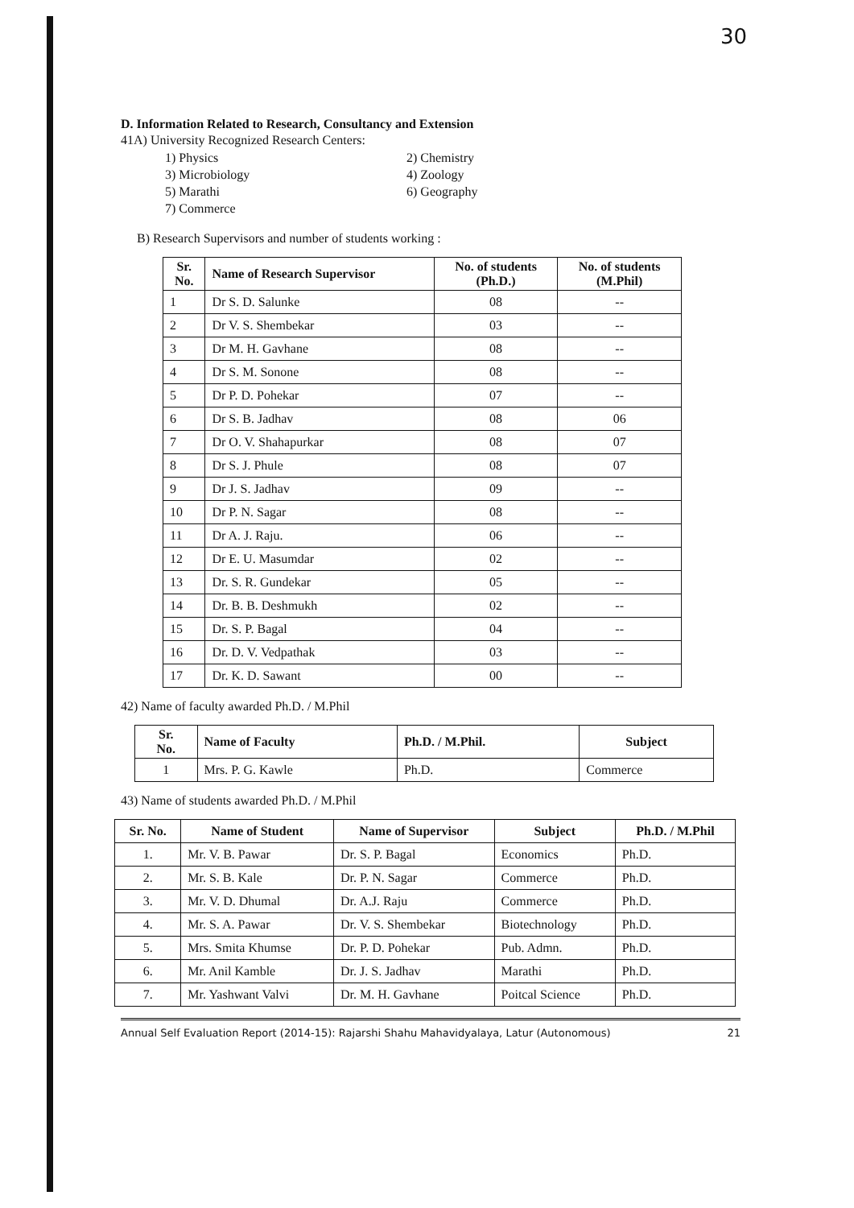30
D. Information Related to Research, Consultancy and Extension
41A) University Recognized Research Centers:
1) Physics 2) Chemistry 3) Microbiology 4) Zoology 5) Marathi 6) Geography 7) Commerce
B) Research Supervisors and number of students working :
| Sr. No. | Name of Research Supervisor | No. of students (Ph.D.) | No. of students (M.Phil) |
| --- | --- | --- | --- |
| 1 | Dr S. D. Salunke | 08 | -- |
| 2 | Dr V. S. Shembekar | 03 | -- |
| 3 | Dr M. H. Gavhane | 08 | -- |
| 4 | Dr S. M. Sonone | 08 | -- |
| 5 | Dr P. D. Pohekar | 07 | -- |
| 6 | Dr S. B. Jadhav | 08 | 06 |
| 7 | Dr O. V. Shahapurkar | 08 | 07 |
| 8 | Dr S. J. Phule | 08 | 07 |
| 9 | Dr J. S. Jadhav | 09 | -- |
| 10 | Dr P. N. Sagar | 08 | -- |
| 11 | Dr A. J. Raju. | 06 | -- |
| 12 | Dr E. U. Masumdar | 02 | -- |
| 13 | Dr. S. R. Gundekar | 05 | -- |
| 14 | Dr. B. B. Deshmukh | 02 | -- |
| 15 | Dr. S. P. Bagal | 04 | -- |
| 16 | Dr. D. V. Vedpathak | 03 | -- |
| 17 | Dr. K. D. Sawant | 00 | -- |
42) Name of faculty awarded Ph.D. / M.Phil
| Sr. No. | Name of Faculty | Ph.D. / M.Phil. | Subject |
| --- | --- | --- | --- |
| 1 | Mrs. P. G. Kawle | Ph.D. | Commerce |
43) Name of students awarded Ph.D. / M.Phil
| Sr. No. | Name of Student | Name of Supervisor | Subject | Ph.D. / M.Phil |
| --- | --- | --- | --- | --- |
| 1. | Mr. V. B. Pawar | Dr. S. P. Bagal | Economics | Ph.D. |
| 2. | Mr. S. B. Kale | Dr. P. N. Sagar | Commerce | Ph.D. |
| 3. | Mr. V. D. Dhumal | Dr. A.J. Raju | Commerce | Ph.D. |
| 4. | Mr. S. A. Pawar | Dr. V. S. Shembekar | Biotechnology | Ph.D. |
| 5. | Mrs. Smita Khumse | Dr. P. D. Pohekar | Pub. Admn. | Ph.D. |
| 6. | Mr. Anil Kamble | Dr. J. S. Jadhav | Marathi | Ph.D. |
| 7. | Mr. Yashwant Valvi | Dr. M. H. Gavhane | Poitcal Science | Ph.D. |
Annual Self Evaluation Report (2014-15): Rajarshi Shahu Mahavidyalaya, Latur (Autonomous) 21